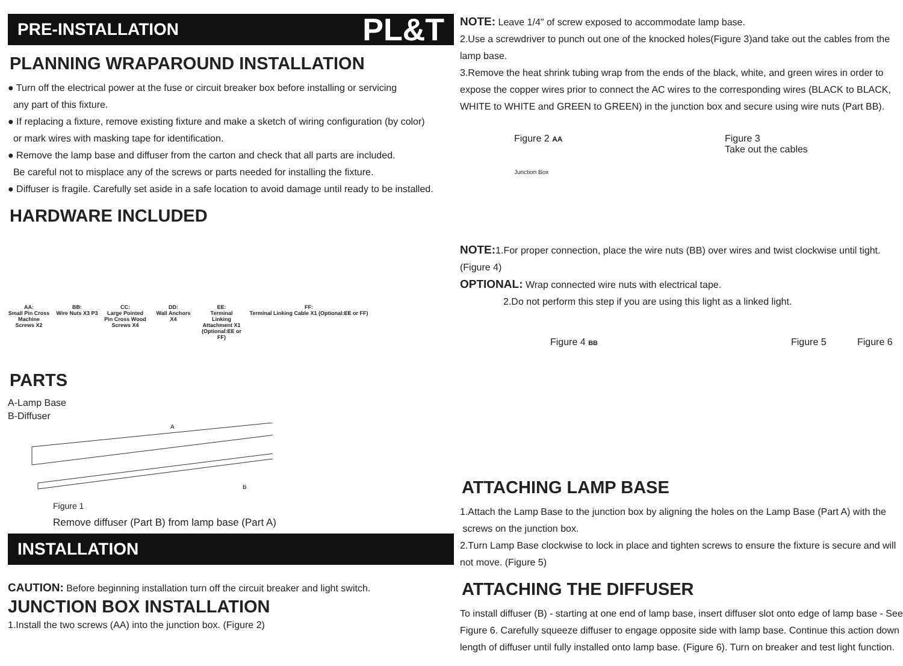PRE-INSTALLATION PL&T
PLANNING WRAPAROUND INSTALLATION
● Turn off the electrical power at the fuse or circuit breaker box before installing or servicing
any part of this fixture.
● If replacing a fixture, remove existing fixture and make a sketch of wiring configuration (by color)
or mark wires with masking tape for identification.
● Remove the lamp base and diffuser from the carton and check that all parts are included.
Be careful not to misplace any of the screws or parts needed for installing the fixture.
● Diffuser is fragile. Carefully set aside in a safe location to avoid damage until ready to be installed.
HARDWARE INCLUDED
AA:
Small Pin Cross Machine Screws X2
BB:
Wire Nuts X3 P3
CC:
Large Pointed Pin Cross Wood Screws X4
DD:
Wall Anchors X4
EE:
Terminal Linking Attachment X1 (Optional:EE or FF)
FF:
Terminal Linking Cable X1 (Optional:EE or FF)
PARTS
A-Lamp Base
B-Diffuser
A
B
Figure 1
Remove diffuser (Part B) from lamp base (Part A)
INSTALLATION
CAUTION: Before beginning installation turn off the circuit breaker and light switch.
JUNCTION BOX INSTALLATION
1.Install the two screws (AA) into the junction box. (Figure 2)
NOTE: Leave 1/4" of screw exposed to accommodate lamp base.
2.Use a screwdriver to punch out one of the knocked holes(Figure 3)and take out the cables from the lamp base.
3.Remove the heat shrink tubing wrap from the ends of the black, white, and green wires in order to expose the copper wires prior to connect the AC wires to the corresponding wires (BLACK to BLACK, WHITE to WHITE and GREEN to GREEN) in the junction box and secure using wire nuts (Part BB).
Figure 2 AA
Junction Box
Figure 3
Take out the cables
NOTE: 1.For proper connection, place the wire nuts (BB) over wires and twist clockwise until tight. (Figure 4)
OPTIONAL: Wrap connected wire nuts with electrical tape.
2.Do not perform this step if you are using this light as a linked light.
Figure 4 BB
Figure 5 Figure 6
ATTACHING LAMP BASE
1.Attach the Lamp Base to the junction box by aligning the holes on the Lamp Base (Part A) with the
screws on the junction box.
2.Turn Lamp Base clockwise to lock in place and tighten screws to ensure the fixture is secure and will not move. (Figure 5)
ATTACHING THE DIFFUSER
To install diffuser (B) - starting at one end of lamp base, insert diffuser slot onto edge of lamp base - See Figure 6. Carefully squeeze diffuser to engage opposite side with lamp base. Continue this action down length of diffuser until fully installed onto lamp base. (Figure 6). Turn on breaker and test light function.